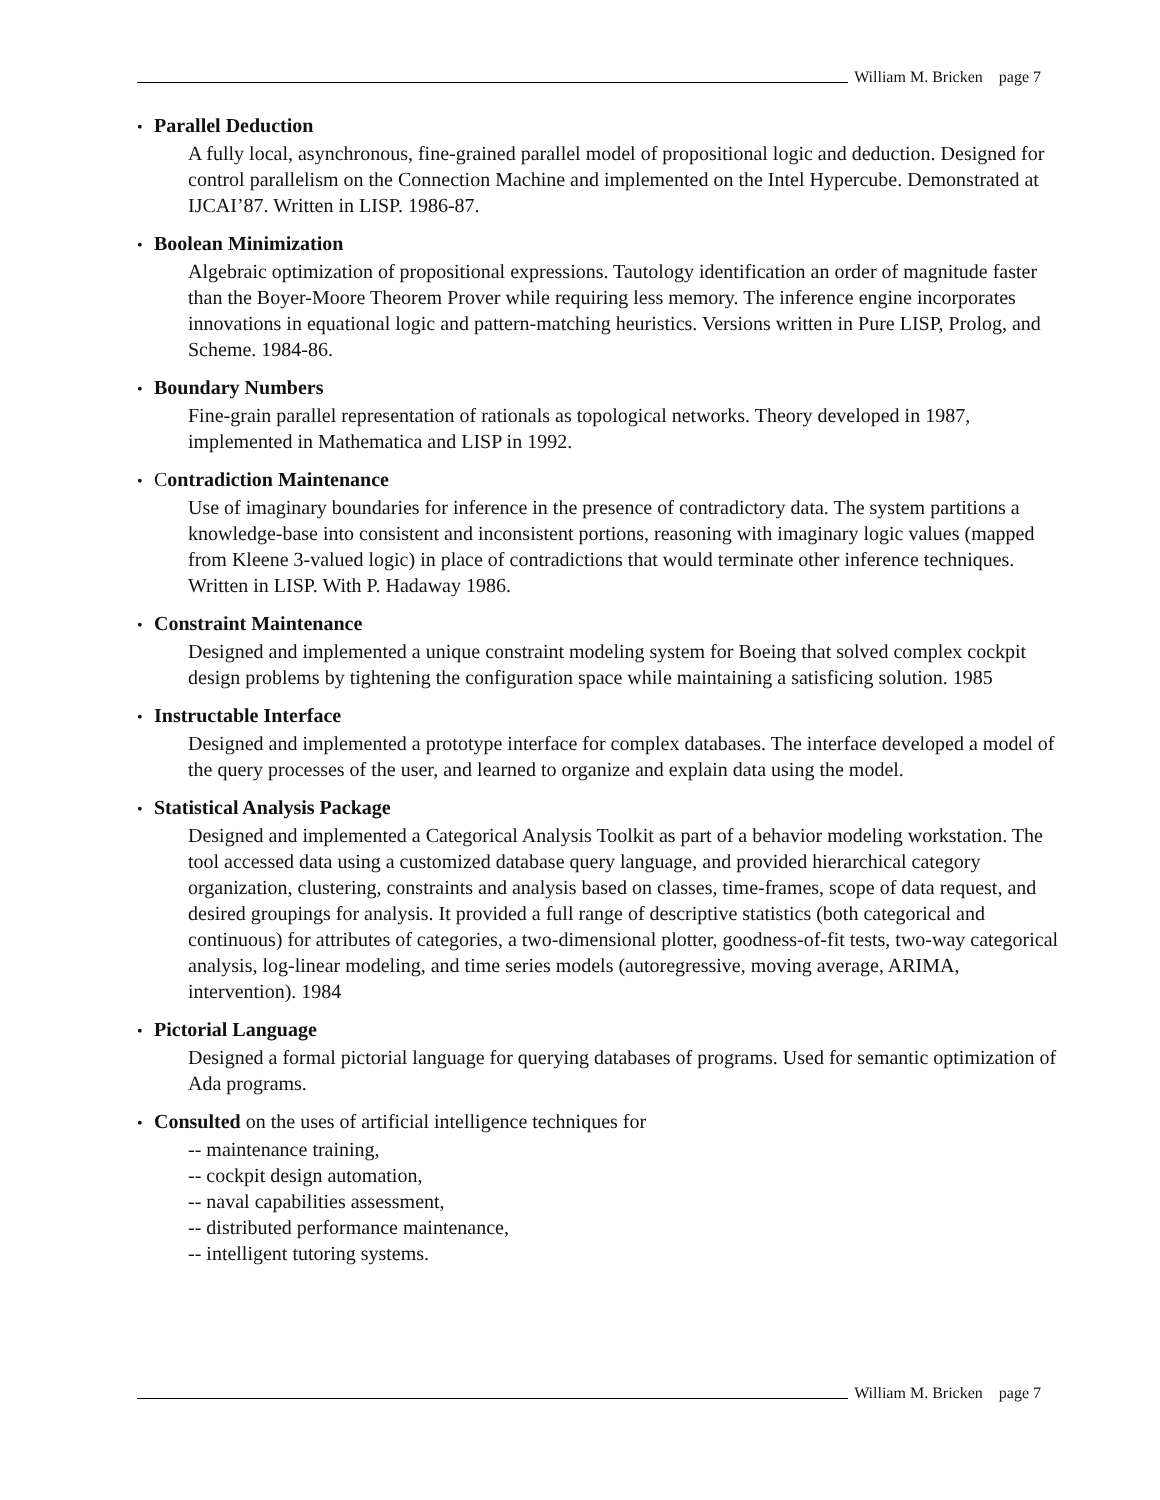William M. Bricken page 7
• Parallel Deduction
A fully local, asynchronous, fine-grained parallel model of propositional logic and deduction. Designed for control parallelism on the Connection Machine and implemented on the Intel Hypercube. Demonstrated at IJCAI’87. Written in LISP. 1986-87.
• Boolean Minimization
Algebraic optimization of propositional expressions. Tautology identification an order of magnitude faster than the Boyer-Moore Theorem Prover while requiring less memory. The inference engine incorporates innovations in equational logic and pattern-matching heuristics. Versions written in Pure LISP, Prolog, and Scheme. 1984-86.
• Boundary Numbers
Fine-grain parallel representation of rationals as topological networks. Theory developed in 1987, implemented in Mathematica and LISP in 1992.
• Contradiction Maintenance
Use of imaginary boundaries for inference in the presence of contradictory data. The system partitions a knowledge-base into consistent and inconsistent portions, reasoning with imaginary logic values (mapped from Kleene 3-valued logic) in place of contradictions that would terminate other inference techniques. Written in LISP. With P. Hadaway 1986.
• Constraint Maintenance
Designed and implemented a unique constraint modeling system for Boeing that solved complex cockpit design problems by tightening the configuration space while maintaining a satisficing solution. 1985
• Instructable Interface
Designed and implemented a prototype interface for complex databases. The interface developed a model of the query processes of the user, and learned to organize and explain data using the model.
• Statistical Analysis Package
Designed and implemented a Categorical Analysis Toolkit as part of a behavior modeling workstation. The tool accessed data using a customized database query language, and provided hierarchical category organization, clustering, constraints and analysis based on classes, time-frames, scope of data request, and desired groupings for analysis. It provided a full range of descriptive statistics (both categorical and continuous) for attributes of categories, a two-dimensional plotter, goodness-of-fit tests, two-way categorical analysis, log-linear modeling, and time series models (autoregressive, moving average, ARIMA, intervention). 1984
• Pictorial Language
Designed a formal pictorial language for querying databases of programs. Used for semantic optimization of Ada programs.
• Consulted on the uses of artificial intelligence techniques for
-- maintenance training,
-- cockpit design automation,
-- naval capabilities assessment,
-- distributed performance maintenance,
-- intelligent tutoring systems.
William M. Bricken page 7